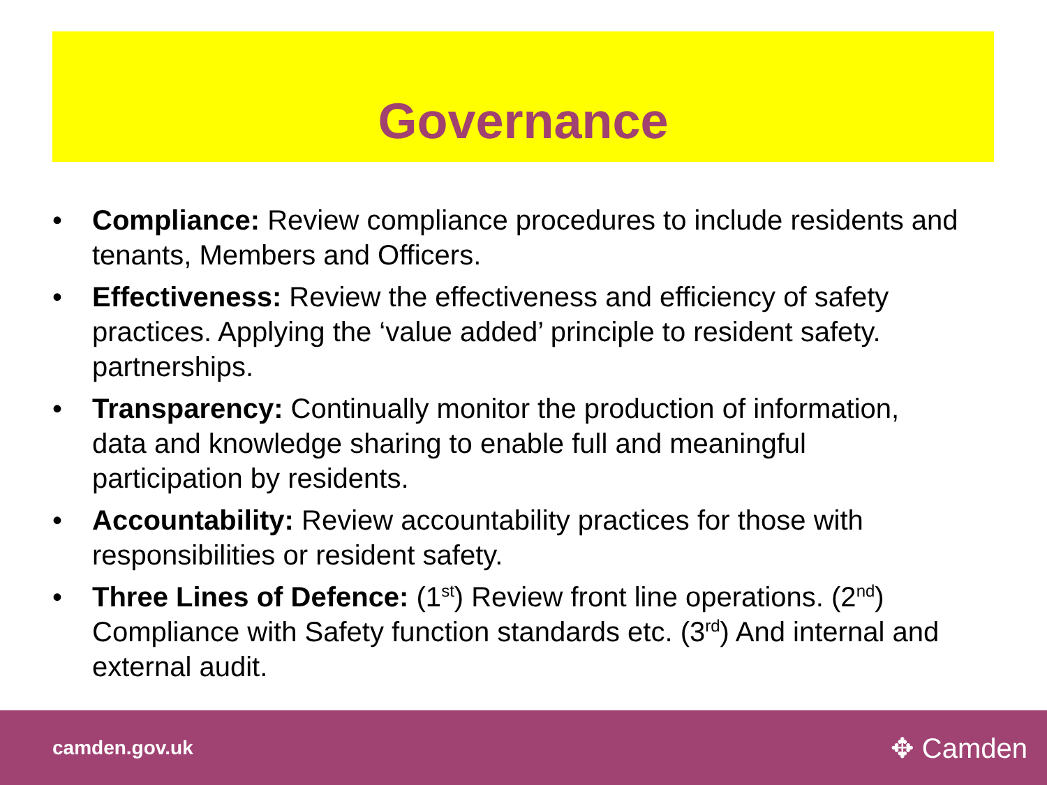Governance
• Compliance: Review compliance procedures to include residents and tenants, Members and Officers.
• Effectiveness: Review the effectiveness and efficiency of safety practices. Applying the ‘value added’ principle to resident safety. partnerships.
• Transparency: Continually monitor the production of information, data and knowledge sharing to enable full and meaningful participation by residents.
• Accountability: Review accountability practices for those with responsibilities or resident safety.
• Three Lines of Defence: (1<sup>st</sup>) Review front line operations. (2<sup>nd</sup>) Compliance with Safety function standards etc. (3<sup>rd</sup>) And internal and external audit.
camden.gov.uk ✥ Camden